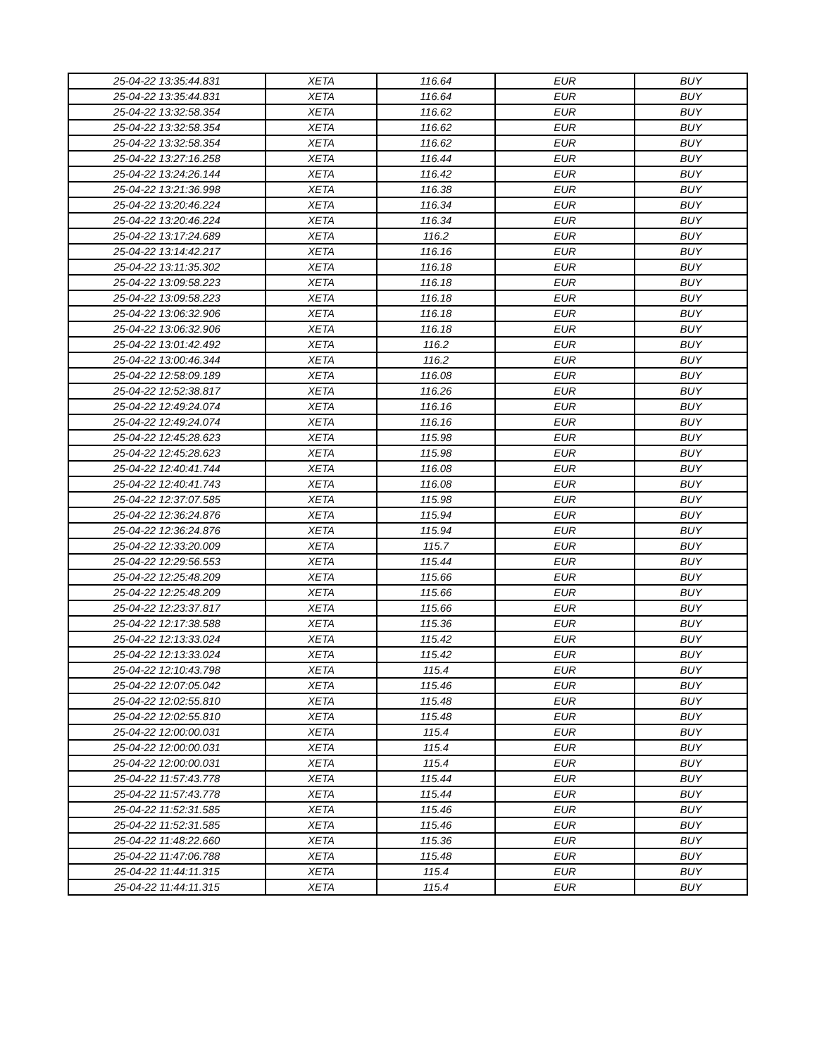| 25-04-22 13:35:44.831 | XETA | 116.64 | EUR | BUY |
| 25-04-22 13:35:44.831 | XETA | 116.64 | EUR | BUY |
| 25-04-22 13:32:58.354 | XETA | 116.62 | EUR | BUY |
| 25-04-22 13:32:58.354 | XETA | 116.62 | EUR | BUY |
| 25-04-22 13:32:58.354 | XETA | 116.62 | EUR | BUY |
| 25-04-22 13:27:16.258 | XETA | 116.44 | EUR | BUY |
| 25-04-22 13:24:26.144 | XETA | 116.42 | EUR | BUY |
| 25-04-22 13:21:36.998 | XETA | 116.38 | EUR | BUY |
| 25-04-22 13:20:46.224 | XETA | 116.34 | EUR | BUY |
| 25-04-22 13:20:46.224 | XETA | 116.34 | EUR | BUY |
| 25-04-22 13:17:24.689 | XETA | 116.2 | EUR | BUY |
| 25-04-22 13:14:42.217 | XETA | 116.16 | EUR | BUY |
| 25-04-22 13:11:35.302 | XETA | 116.18 | EUR | BUY |
| 25-04-22 13:09:58.223 | XETA | 116.18 | EUR | BUY |
| 25-04-22 13:09:58.223 | XETA | 116.18 | EUR | BUY |
| 25-04-22 13:06:32.906 | XETA | 116.18 | EUR | BUY |
| 25-04-22 13:06:32.906 | XETA | 116.18 | EUR | BUY |
| 25-04-22 13:01:42.492 | XETA | 116.2 | EUR | BUY |
| 25-04-22 13:00:46.344 | XETA | 116.2 | EUR | BUY |
| 25-04-22 12:58:09.189 | XETA | 116.08 | EUR | BUY |
| 25-04-22 12:52:38.817 | XETA | 116.26 | EUR | BUY |
| 25-04-22 12:49:24.074 | XETA | 116.16 | EUR | BUY |
| 25-04-22 12:49:24.074 | XETA | 116.16 | EUR | BUY |
| 25-04-22 12:45:28.623 | XETA | 115.98 | EUR | BUY |
| 25-04-22 12:45:28.623 | XETA | 115.98 | EUR | BUY |
| 25-04-22 12:40:41.744 | XETA | 116.08 | EUR | BUY |
| 25-04-22 12:40:41.743 | XETA | 116.08 | EUR | BUY |
| 25-04-22 12:37:07.585 | XETA | 115.98 | EUR | BUY |
| 25-04-22 12:36:24.876 | XETA | 115.94 | EUR | BUY |
| 25-04-22 12:36:24.876 | XETA | 115.94 | EUR | BUY |
| 25-04-22 12:33:20.009 | XETA | 115.7 | EUR | BUY |
| 25-04-22 12:29:56.553 | XETA | 115.44 | EUR | BUY |
| 25-04-22 12:25:48.209 | XETA | 115.66 | EUR | BUY |
| 25-04-22 12:25:48.209 | XETA | 115.66 | EUR | BUY |
| 25-04-22 12:23:37.817 | XETA | 115.66 | EUR | BUY |
| 25-04-22 12:17:38.588 | XETA | 115.36 | EUR | BUY |
| 25-04-22 12:13:33.024 | XETA | 115.42 | EUR | BUY |
| 25-04-22 12:13:33.024 | XETA | 115.42 | EUR | BUY |
| 25-04-22 12:10:43.798 | XETA | 115.4 | EUR | BUY |
| 25-04-22 12:07:05.042 | XETA | 115.46 | EUR | BUY |
| 25-04-22 12:02:55.810 | XETA | 115.48 | EUR | BUY |
| 25-04-22 12:02:55.810 | XETA | 115.48 | EUR | BUY |
| 25-04-22 12:00:00.031 | XETA | 115.4 | EUR | BUY |
| 25-04-22 12:00:00.031 | XETA | 115.4 | EUR | BUY |
| 25-04-22 12:00:00.031 | XETA | 115.4 | EUR | BUY |
| 25-04-22 11:57:43.778 | XETA | 115.44 | EUR | BUY |
| 25-04-22 11:57:43.778 | XETA | 115.44 | EUR | BUY |
| 25-04-22 11:52:31.585 | XETA | 115.46 | EUR | BUY |
| 25-04-22 11:52:31.585 | XETA | 115.46 | EUR | BUY |
| 25-04-22 11:48:22.660 | XETA | 115.36 | EUR | BUY |
| 25-04-22 11:47:06.788 | XETA | 115.48 | EUR | BUY |
| 25-04-22 11:44:11.315 | XETA | 115.4 | EUR | BUY |
| 25-04-22 11:44:11.315 | XETA | 115.4 | EUR | BUY |